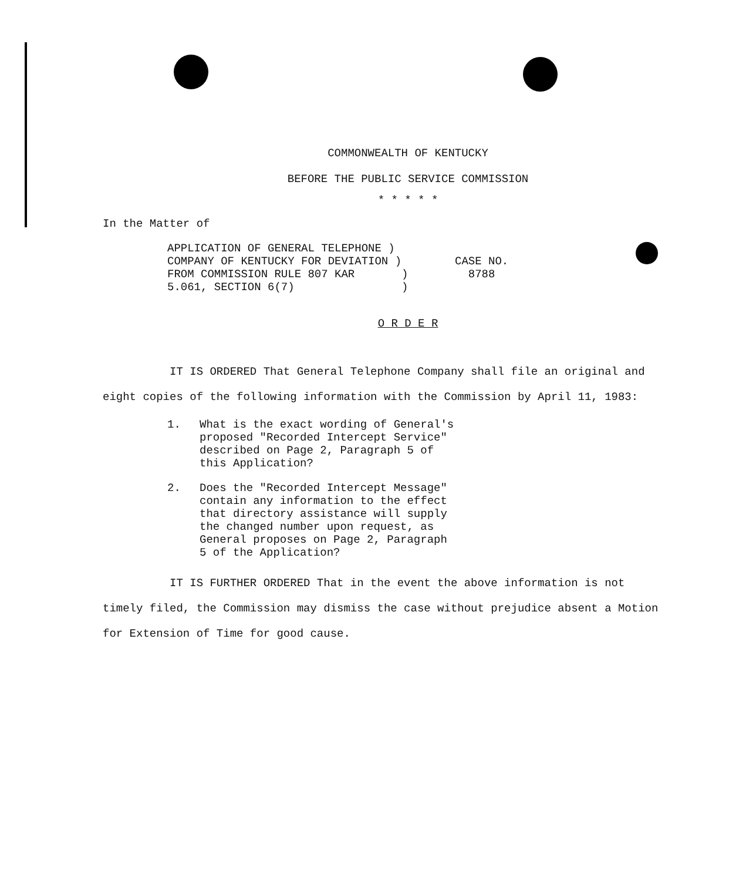COMMONWEALTH OF KENTUCKY
BEFORE THE PUBLIC SERVICE COMMISSION
* * * * *
In the Matter of
APPLICATION OF GENERAL TELEPHONE )
COMPANY OF KENTUCKY FOR DEVIATION )
FROM COMMISSION RULE 807 KAR )
5.061, SECTION 6(7) )
CASE NO.
8788
O R D E R
IT IS ORDERED That General Telephone Company shall file an original and eight copies of the following information with the Commission by April 11, 1983:
1. What is the exact wording of General's
proposed "Recorded Intercept Service"
described on Page 2, Paragraph 5 of
this Application?
2. Does the "Recorded Intercept Message"
contain any information to the effect
that directory assistance will supply
the changed number upon request, as
General proposes on Page 2, Paragraph
5 of the Application?
IT IS FURTHER ORDERED That in the event the above information is not timely filed, the Commission may dismiss the case without prejudice absent a Motion for Extension of Time for good cause.